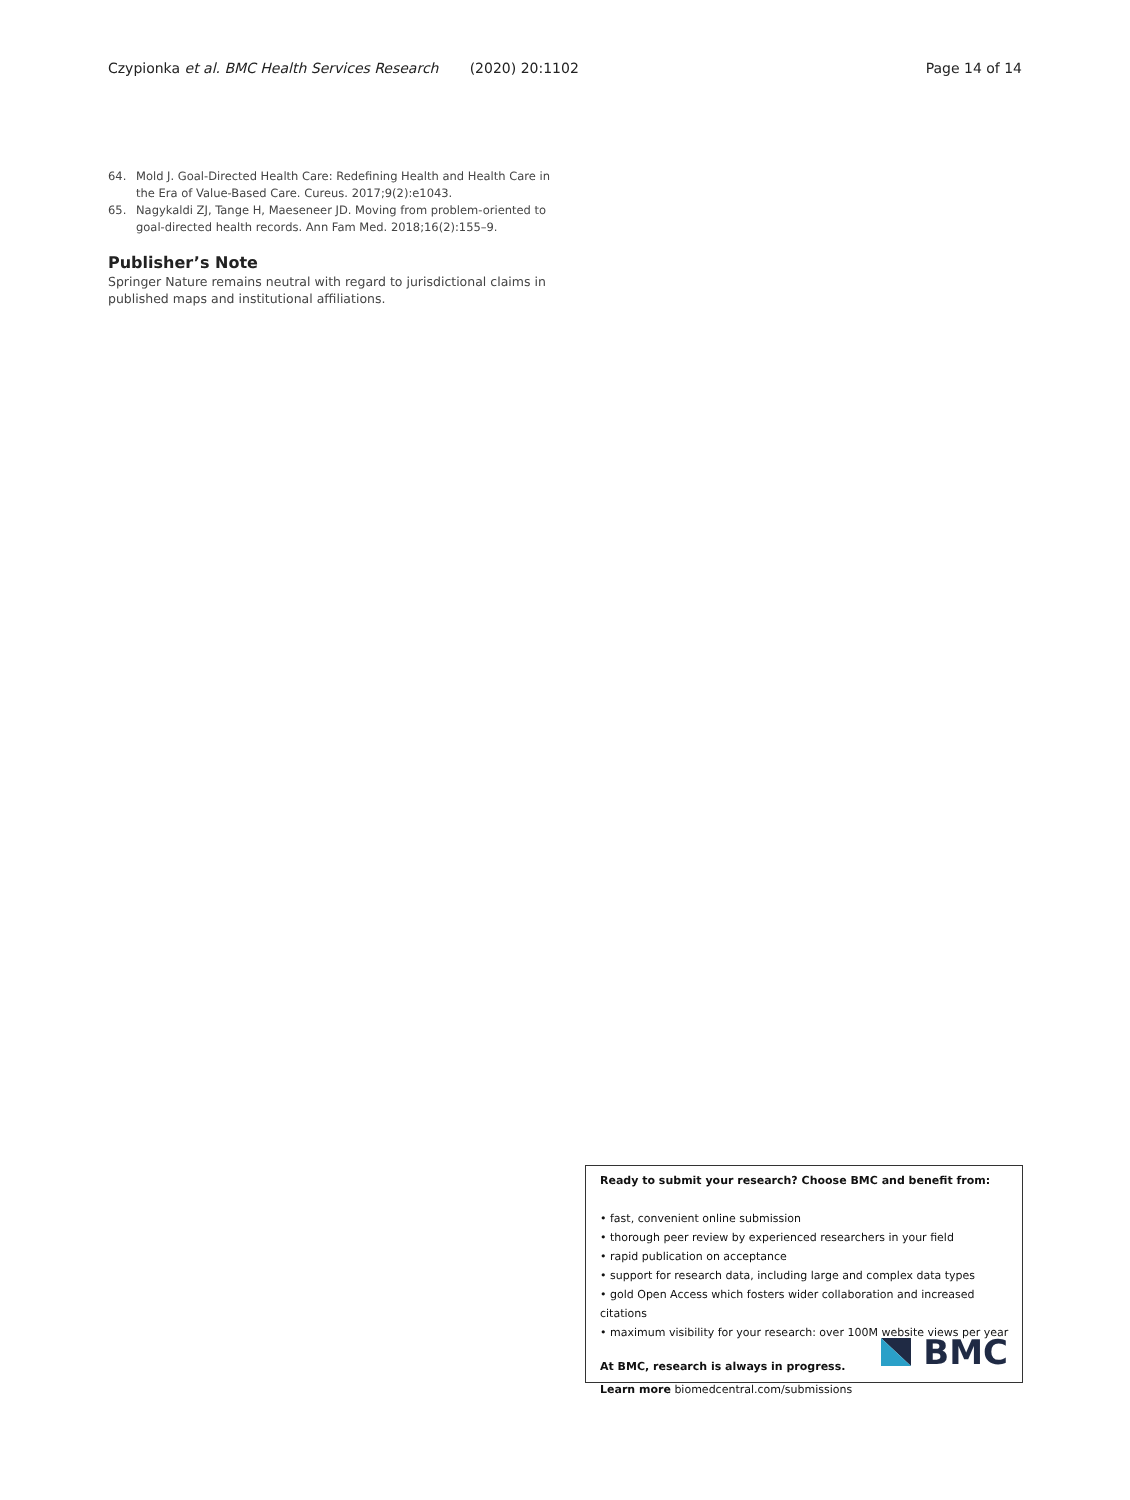Czypionka et al. BMC Health Services Research (2020) 20:1102 Page 14 of 14
64. Mold J. Goal-Directed Health Care: Redefining Health and Health Care in the Era of Value-Based Care. Cureus. 2017;9(2):e1043.
65. Nagykaldi ZJ, Tange H, Maeseneer JD. Moving from problem-oriented to goal-directed health records. Ann Fam Med. 2018;16(2):155–9.
Publisher’s Note
Springer Nature remains neutral with regard to jurisdictional claims in published maps and institutional affiliations.
Ready to submit your research? Choose BMC and benefit from:
• fast, convenient online submission
• thorough peer review by experienced researchers in your field
• rapid publication on acceptance
• support for research data, including large and complex data types
• gold Open Access which fosters wider collaboration and increased citations
• maximum visibility for your research: over 100M website views per year
At BMC, research is always in progress.
Learn more biomedcentral.com/submissions
BMC